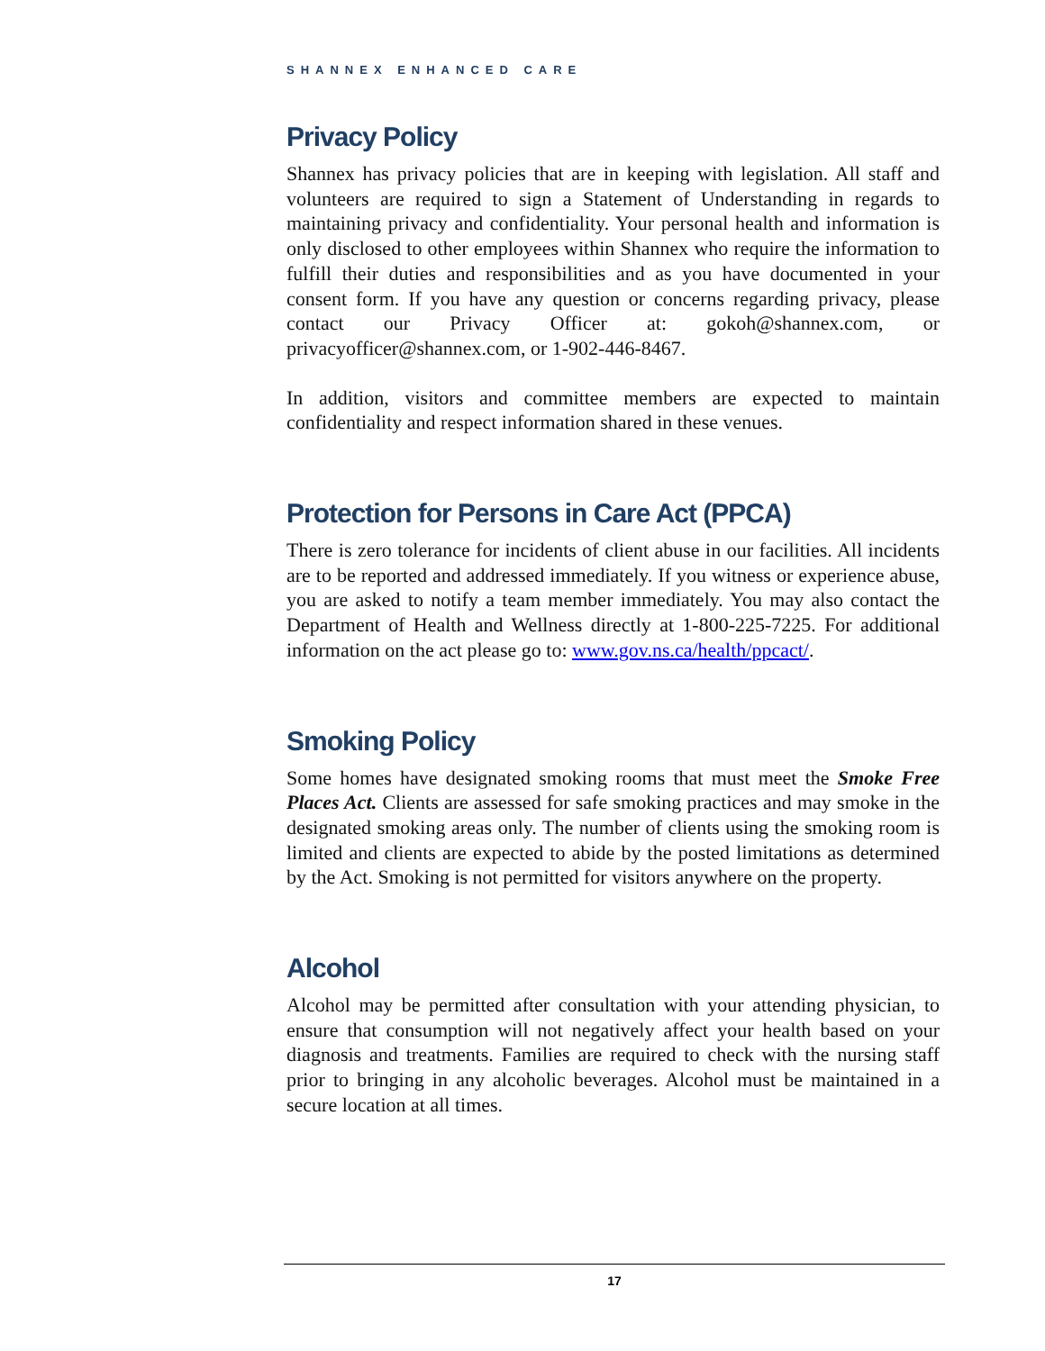SHANNEX ENHANCED CARE
Privacy Policy
Shannex has privacy policies that are in keeping with legislation. All staff and volunteers are required to sign a Statement of Understanding in regards to maintaining privacy and confidentiality. Your personal health and information is only disclosed to other employees within Shannex who require the information to fulfill their duties and responsibilities and as you have documented in your consent form. If you have any question or concerns regarding privacy, please contact our Privacy Officer at: gokoh@shannex.com, or privacyofficer@shannex.com, or 1-902-446-8467.
In addition, visitors and committee members are expected to maintain confidentiality and respect information shared in these venues.
Protection for Persons in Care Act (PPCA)
There is zero tolerance for incidents of client abuse in our facilities. All incidents are to be reported and addressed immediately. If you witness or experience abuse, you are asked to notify a team member immediately. You may also contact the Department of Health and Wellness directly at 1-800-225-7225. For additional information on the act please go to: www.gov.ns.ca/health/ppcact/.
Smoking Policy
Some homes have designated smoking rooms that must meet the Smoke Free Places Act. Clients are assessed for safe smoking practices and may smoke in the designated smoking areas only. The number of clients using the smoking room is limited and clients are expected to abide by the posted limitations as determined by the Act. Smoking is not permitted for visitors anywhere on the property.
Alcohol
Alcohol may be permitted after consultation with your attending physician, to ensure that consumption will not negatively affect your health based on your diagnosis and treatments. Families are required to check with the nursing staff prior to bringing in any alcoholic beverages. Alcohol must be maintained in a secure location at all times.
17